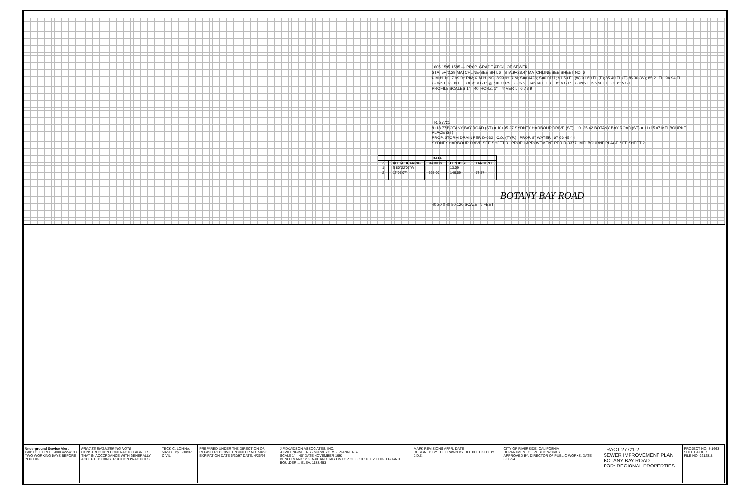1605 1595 1585 — PROP. GRADE AT C/L OF SEWER
STA. 5+72.29 MATCHLINE-SEE SHT. 6 STA.9+28.47 MATCHLINE SEE SHEET NO. 6
℄ M.H. NO.7 99.0± RIM; ℄ M.H. NO. 8 99.9± RIM; S=0.0428; S=0.0171; 91.50 FL (W) 91.60 FL (E); 85.40 FL (E) 85.30 (W); 85.21 FL; 94.94 FL
CONST. 13.09 L.F. OF 8" V.C.P. @ S=0.0079 CONST. 146.60 L.F. OF 8" V.C.P. CONST. 196.50 L.F. OF 8" V.C.P.
PROFILE SCALES 1" = 40' HORZ. 1" = 4' VERT. 6 7 8 9
TR. 27721
8+18.77 BOTANY BAY ROAD (ST) = 10+95.27 SYDNEY HARBOUR DRIVE (ST) 10+25.42 BOTANY BAY ROAD (ST) = 11+15.07 MELBOURNE PLACE (ST)
PROP. STORM DRAIN PER D-632 C.O. (TYP.) PROP. 8" WATER 67 66 45 44
SYDNEY HARBOUR DRIVE SEE SHEET 3 PROP. IMPROVEMENT PER R-3377 MELBOURNE PLACE SEE SHEET 2
| DATA | | | | |
| --- | --- | --- | --- | --- |
| ○ | DELTA/BEARING | RADIUS | LEN./DIST. | TANGENT |
| 1 | N 80°22'07"W | — | 13.09 | — |
| 2 | 12°05'07" | 695.00 | 146.59 | 73.57 |
BOTANY BAY ROAD
40 20 0 40 80 120 SCALE IN FEET
Underground Service Alert
Call: TOLL FREE 1-800 422-4133
TWO WORKING DAYS BEFORE YOU DIG
PRIVATE ENGINEERING NOTE
CONSTRUCTION CONTRACTOR AGREES THAT IN ACCORDANCE WITH GENERALLY ACCEPTED CONSTRUCTION PRACTICES...
TECK C. LOH No. 50293 Exp. 6/30/97 CIVIL
PREPARED UNDER THE DIRECTION OF:
REGISTERED CIVIL ENGINEER NO. 50293
EXPIRATION DATE 6/30/97 DATE: 4/26/94
J.F.DAVIDSON ASSOCIATES, INC.
-CIVIL ENGINEERS - SURVEYORS - PLANNERS-
SCALE 1" = 40' DATE NOVEMBER 1993
BENCH MARK: P.K. NAIL AND TAG ON TOP OF 35' X 50' X 20' HIGH GRANITE BOULDER ... ELEV: 1588.453
MARK REVISIONS APPR. DATE
DESIGNED BY TCL DRAWN BY DLF CHECKED BY J.D.S.
CITY OF RIVERSIDE, CALIFORNIA
DEPARTMENT OF PUBLIC WORKS
APPROVED BY; DIRECTOR OF PUBLIC WORKS; DATE 6/30/94
TRACT 27721-2
SEWER IMPROVEMENT PLAN
BOTANY BAY ROAD
FOR: REGIONAL PROPERTIES
PROJECT NO. S-1663
SHEET 4 OF 7
FILE NO. 9212818